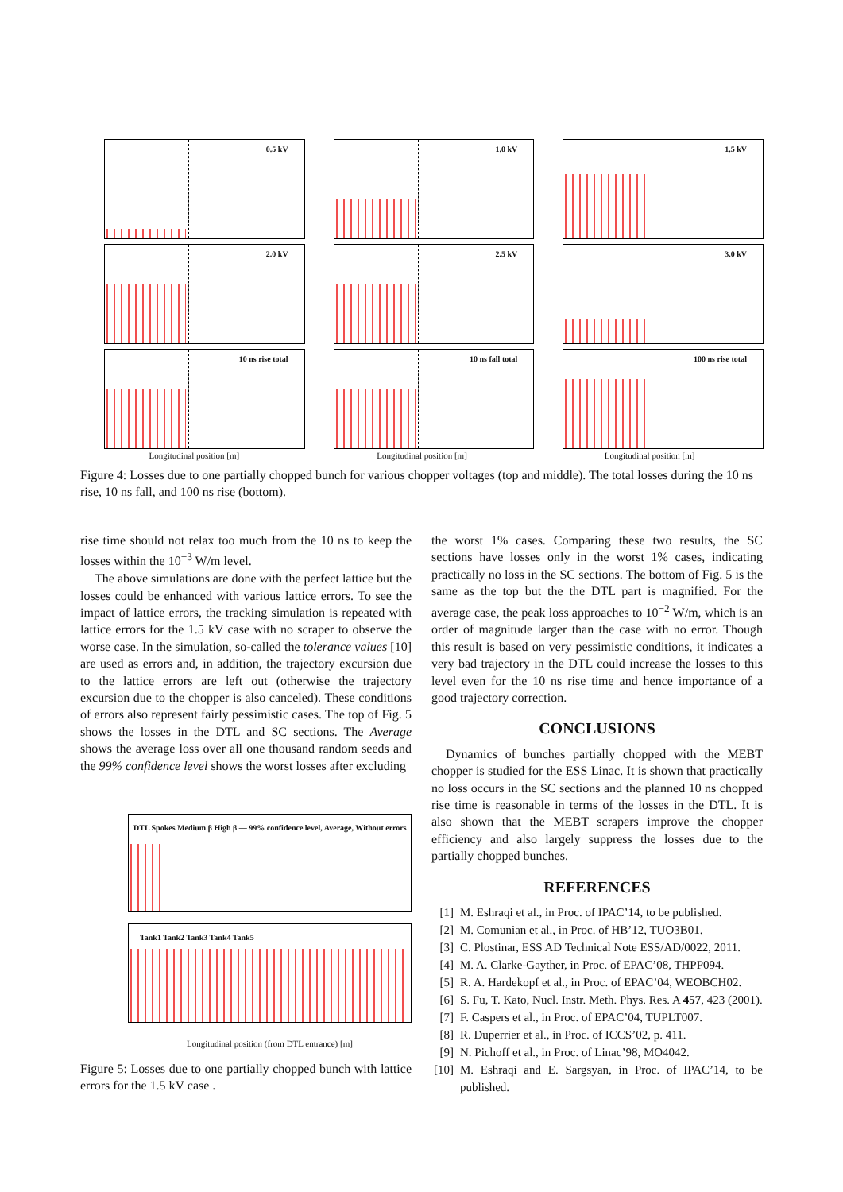0.5 kV
1.0 kV
1.5 kV
2.0 kV
2.5 kV
3.0 kV
10 ns rise total
10 ns fall total
100 ns rise total
Longitudinal position [m]
Longitudinal position [m]
Longitudinal position [m]
Figure 4: Losses due to one partially chopped bunch for various chopper voltages (top and middle). The total losses during the 10 ns rise, 10 ns fall, and 100 ns rise (bottom).
rise time should not relax too much from the 10 ns to keep the losses within the 10<sup>−3</sup> W/m level.
The above simulations are done with the perfect lattice but the losses could be enhanced with various lattice errors. To see the impact of lattice errors, the tracking simulation is repeated with lattice errors for the 1.5 kV case with no scraper to observe the worse case. In the simulation, so-called the tolerance values [10] are used as errors and, in addition, the trajectory excursion due to the lattice errors are left out (otherwise the trajectory excursion due to the chopper is also canceled). These conditions of errors also represent fairly pessimistic cases. The top of Fig. 5 shows the losses in the DTL and SC sections. The Average shows the average loss over all one thousand random seeds and the 99% confidence level shows the worst losses after excluding
DTL Spokes Medium β High β — 99% confidence level, Average, Without errors
Tank1 Tank2 Tank3 Tank4 Tank5
Longitudinal position (from DTL entrance) [m]
Figure 5: Losses due to one partially chopped bunch with lattice errors for the 1.5 kV case .
the worst 1% cases. Comparing these two results, the SC sections have losses only in the worst 1% cases, indicating practically no loss in the SC sections. The bottom of Fig. 5 is the same as the top but the the DTL part is magnified. For the average case, the peak loss approaches to 10<sup>−2</sup> W/m, which is an order of magnitude larger than the case with no error. Though this result is based on very pessimistic conditions, it indicates a very bad trajectory in the DTL could increase the losses to this level even for the 10 ns rise time and hence importance of a good trajectory correction.
CONCLUSIONS
Dynamics of bunches partially chopped with the MEBT chopper is studied for the ESS Linac. It is shown that practically no loss occurs in the SC sections and the planned 10 ns chopped rise time is reasonable in terms of the losses in the DTL. It is also shown that the MEBT scrapers improve the chopper efficiency and also largely suppress the losses due to the partially chopped bunches.
REFERENCES
[1] M. Eshraqi et al., in Proc. of IPAC’14, to be published.
[2] M. Comunian et al., in Proc. of HB’12, TUO3B01.
[3] C. Plostinar, ESS AD Technical Note ESS/AD/0022, 2011.
[4] M. A. Clarke-Gayther, in Proc. of EPAC’08, THPP094.
[5] R. A. Hardekopf et al., in Proc. of EPAC’04, WEOBCH02.
[6] S. Fu, T. Kato, Nucl. Instr. Meth. Phys. Res. A 457, 423 (2001).
[7] F. Caspers et al., in Proc. of EPAC’04, TUPLT007.
[8] R. Duperrier et al., in Proc. of ICCS’02, p. 411.
[9] N. Pichoff et al., in Proc. of Linac’98, MO4042.
[10] M. Eshraqi and E. Sargsyan, in Proc. of IPAC’14, to be published.